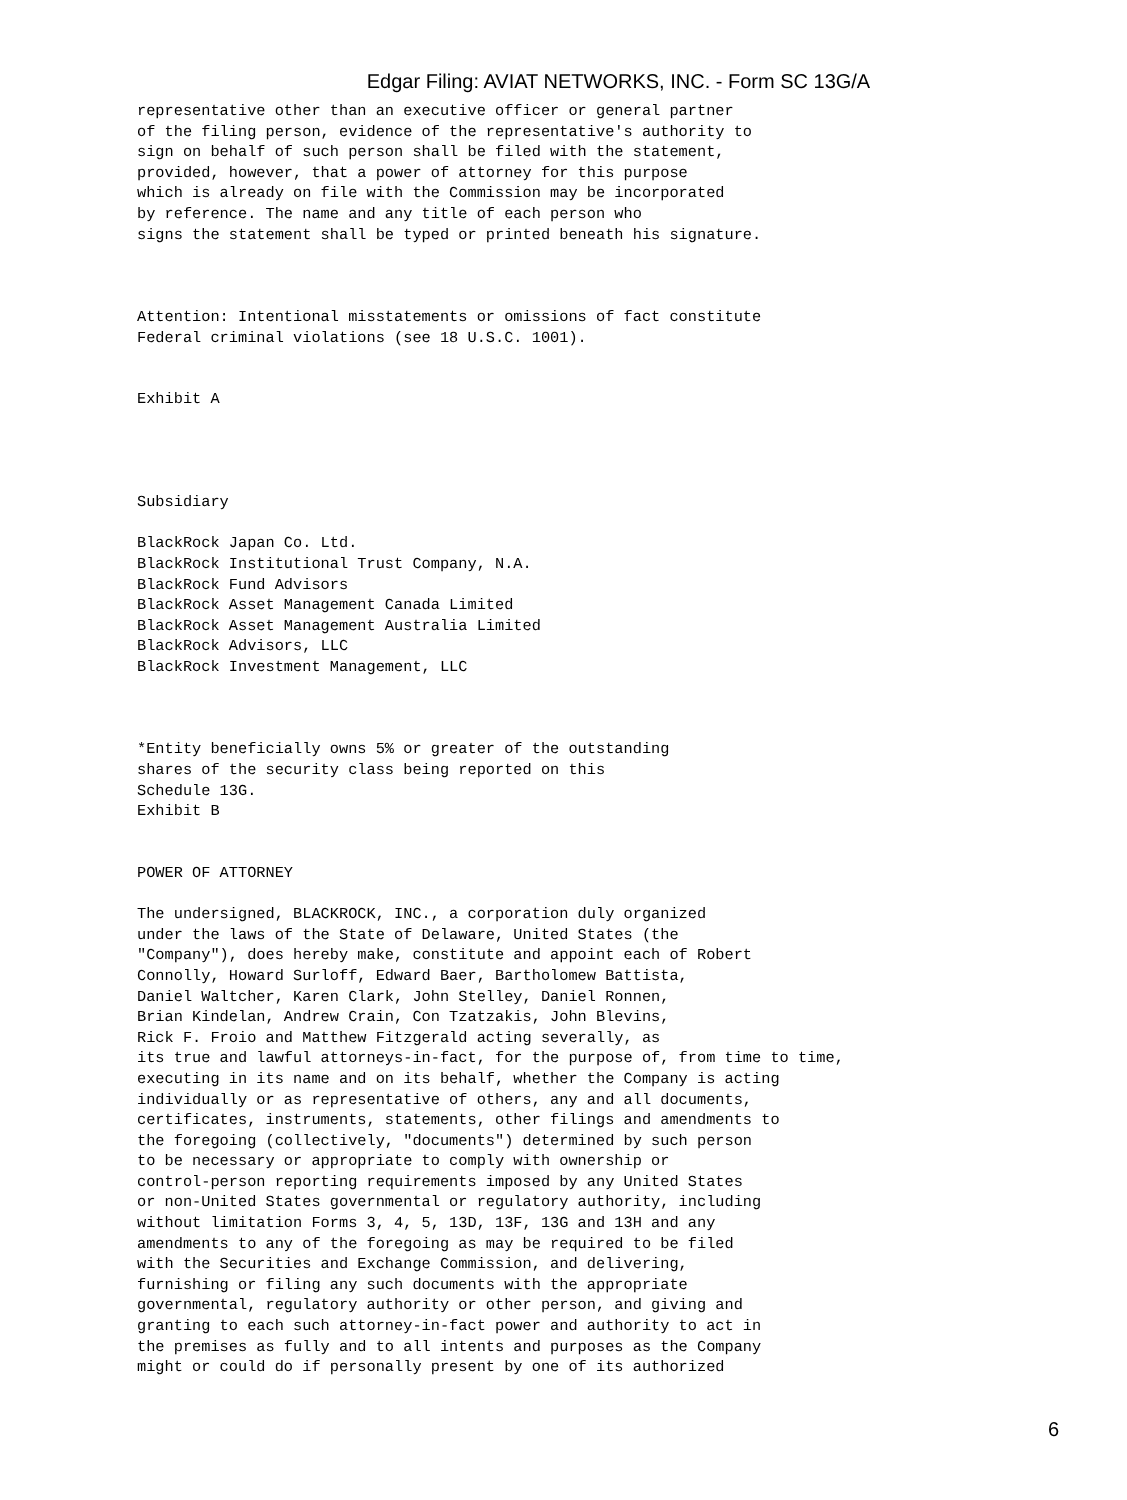Edgar Filing: AVIAT NETWORKS, INC. - Form SC 13G/A
representative other than an executive officer or general partner
of the filing person, evidence of the representative's authority to
sign on behalf of such person shall be filed with the statement,
provided, however, that a power of attorney for this purpose
which is already on file with the Commission may be incorporated
by reference. The name and any title of each person who
signs the statement shall be typed or printed beneath his signature.



Attention: Intentional misstatements or omissions of fact constitute
Federal criminal violations (see 18 U.S.C. 1001).


Exhibit A




Subsidiary

BlackRock Japan Co. Ltd.
BlackRock Institutional Trust Company, N.A.
BlackRock Fund Advisors
BlackRock Asset Management Canada Limited
BlackRock Asset Management Australia Limited
BlackRock Advisors, LLC
BlackRock Investment Management, LLC



*Entity beneficially owns 5% or greater of the outstanding
shares of the security class being reported on this
Schedule 13G.
Exhibit B


POWER OF ATTORNEY

The undersigned, BLACKROCK, INC., a corporation duly organized
under the laws of the State of Delaware, United States (the
"Company"), does hereby make, constitute and appoint each of Robert
Connolly, Howard Surloff, Edward Baer, Bartholomew Battista,
Daniel Waltcher, Karen Clark, John Stelley, Daniel Ronnen,
Brian Kindelan, Andrew Crain, Con Tzatzakis, John Blevins,
Rick F. Froio and Matthew Fitzgerald acting severally, as
its true and lawful attorneys-in-fact, for the purpose of, from time to time,
executing in its name and on its behalf, whether the Company is acting
individually or as representative of others, any and all documents,
certificates, instruments, statements, other filings and amendments to
the foregoing (collectively, "documents") determined by such person
to be necessary or appropriate to comply with ownership or
control-person reporting requirements imposed by any United States
or non-United States governmental or regulatory authority, including
without limitation Forms 3, 4, 5, 13D, 13F, 13G and 13H and any
amendments to any of the foregoing as may be required to be filed
with the Securities and Exchange Commission, and delivering,
furnishing or filing any such documents with the appropriate
governmental, regulatory authority or other person, and giving and
granting to each such attorney-in-fact power and authority to act in
the premises as fully and to all intents and purposes as the Company
might or could do if personally present by one of its authorized
6